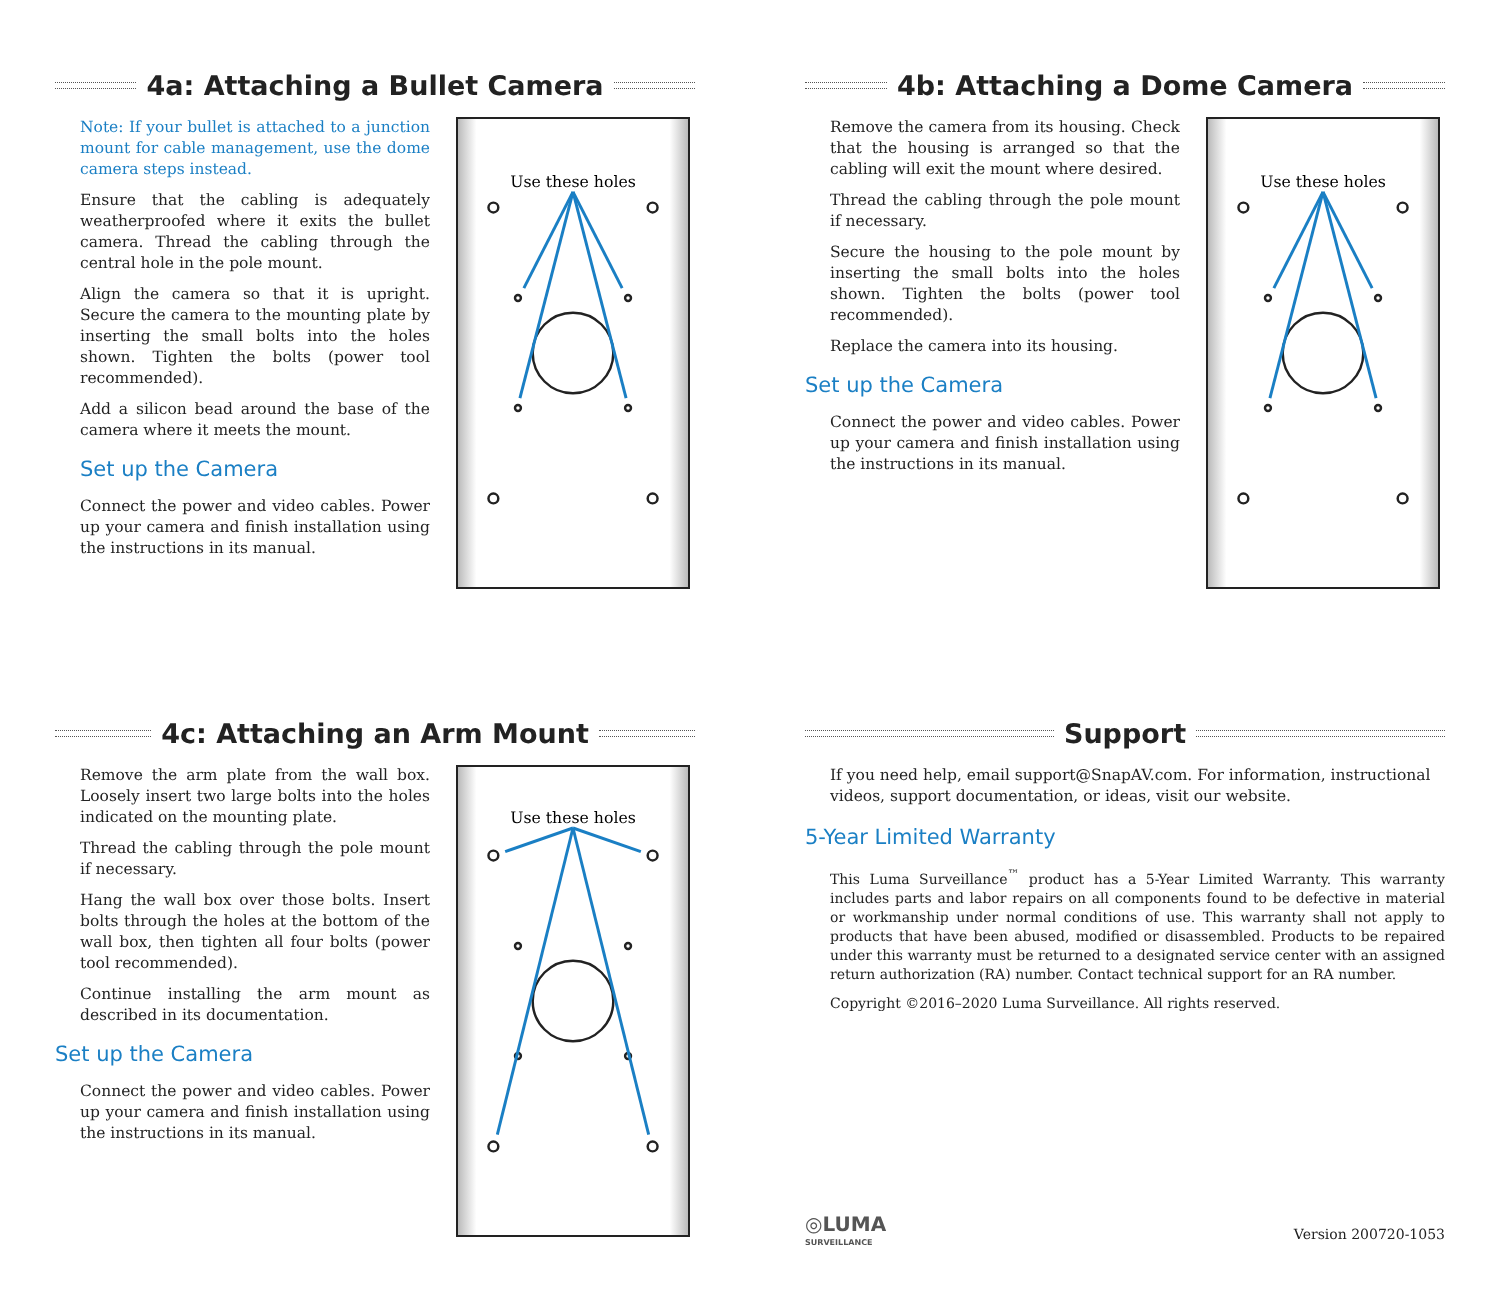4a: Attaching a Bullet Camera
Note: If your bullet is attached to a junction mount for cable management, use the dome camera steps instead.
Ensure that the cabling is adequately weatherproofed where it exits the bullet camera. Thread the cabling through the central hole in the pole mount.
Align the camera so that it is upright. Secure the camera to the mounting plate by inserting the small bolts into the holes shown. Tighten the bolts (power tool recommended).
Add a silicon bead around the base of the camera where it meets the mount.
Set up the Camera
Connect the power and video cables. Power up your camera and finish installation using the instructions in its manual.
Use these holes
4b: Attaching a Dome Camera
Remove the camera from its housing. Check that the housing is arranged so that the cabling will exit the mount where desired.
Thread the cabling through the pole mount if necessary.
Secure the housing to the pole mount by inserting the small bolts into the holes shown. Tighten the bolts (power tool recommended).
Replace the camera into its housing.
Set up the Camera
Connect the power and video cables. Power up your camera and finish installation using the instructions in its manual.
Use these holes
4c: Attaching an Arm Mount
Remove the arm plate from the wall box. Loosely insert two large bolts into the holes indicated on the mounting plate.
Thread the cabling through the pole mount if necessary.
Hang the wall box over those bolts. Insert bolts through the holes at the bottom of the wall box, then tighten all four bolts (power tool recommended).
Continue installing the arm mount as described in its documentation.
Set up the Camera
Connect the power and video cables. Power up your camera and finish installation using the instructions in its manual.
Use these holes
Support
If you need help, email support@SnapAV.com. For information, instructional videos, support documentation, or ideas, visit our website.
5-Year Limited Warranty
This Luma Surveillance<sup>™</sup> product has a 5-Year Limited Warranty. This warranty includes parts and labor repairs on all components found to be defective in material or workmanship under normal conditions of use. This warranty shall not apply to products that have been abused, modified or disassembled. Products to be repaired under this warranty must be returned to a designated service center with an assigned return authorization (RA) number. Contact technical support for an RA number.
Copyright ©2016–2020 Luma Surveillance. All rights reserved.
◎LUMA
SURVEILLANCE
Version 200720-1053